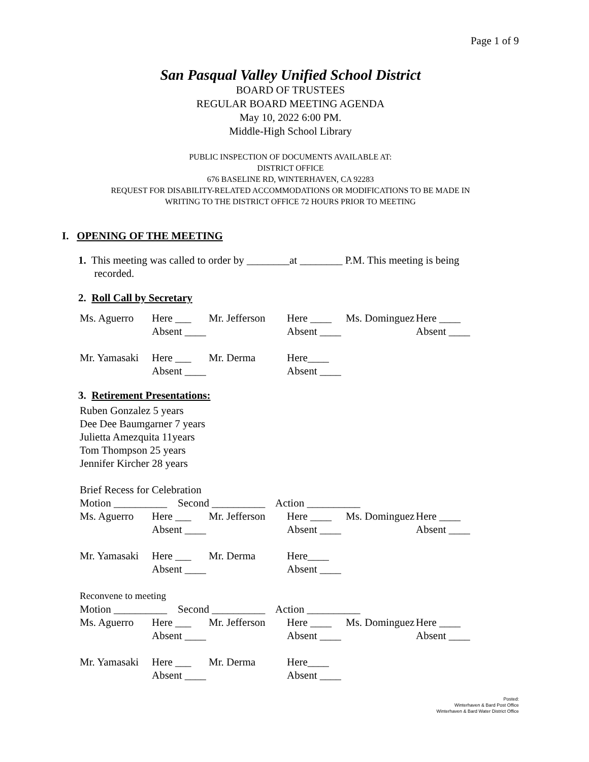Page 1 of 9
San Pasqual Valley Unified School District
BOARD OF TRUSTEES
REGULAR BOARD MEETING AGENDA
May 10, 2022 6:00 PM.
Middle-High School Library
PUBLIC INSPECTION OF DOCUMENTS AVAILABLE AT:
DISTRICT OFFICE
676 BASELINE RD, WINTERHAVEN, CA 92283
REQUEST FOR DISABILITY-RELATED ACCOMMODATIONS OR MODIFICATIONS TO BE MADE IN
WRITING TO THE DISTRICT OFFICE 72 HOURS PRIOR TO MEETING
I. OPENING OF THE MEETING
1. This meeting was called to order by ________at ________ P.M. This meeting is being
recorded.
2. Roll Call by Secretary
Ms. Aguerro Here ___ Mr. Jefferson Here ____ Ms. Dominguez Here ____
Absent ____ Absent ____ Absent ____
Mr. Yamasaki Here ___ Mr. Derma Here____
Absent ____ Absent ____
3. Retirement Presentations:
Ruben Gonzalez 5 years
Dee Dee Baumgarner 7 years
Julietta Amezquita 11years
Tom Thompson 25 years
Jennifer Kircher 28 years
Brief Recess for Celebration
Motion __________ Second __________ Action __________
Ms. Aguerro Here ___ Mr. Jefferson Here ____ Ms. Dominguez Here ____
Absent ____ Absent ____ Absent ____
Mr. Yamasaki Here ___ Mr. Derma Here____
Absent ____ Absent ____
Reconvene to meeting
Motion __________ Second __________ Action __________
Ms. Aguerro Here ___ Mr. Jefferson Here ____ Ms. Dominguez Here ____
Absent ____ Absent ____ Absent ____
Mr. Yamasaki Here ___ Mr. Derma Here____
Absent ____ Absent ____
Posted:
Winterhaven & Bard Post Office
Winterhaven & Bard Water District Office